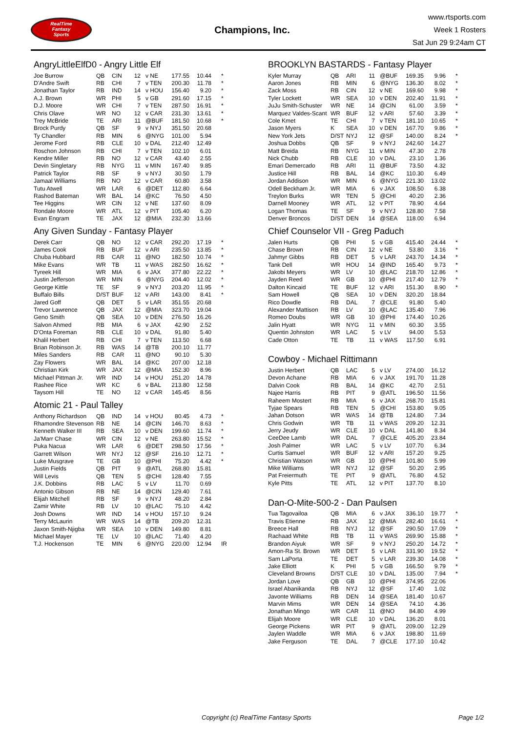RealTime
Fantasy
Sports
Champions, Inc.
www.rtsports.com
Week 1 Rosters
Sat Jun 29 9:24am CT
AngryLittleElfD0 - Angry Little Elf
| Joe Burrow | QB | CIN | 12 | v NE | 177.55 | 10.44 | * |
| D'Andre Swift | RB | CHI | 7 | v TEN | 200.30 | 11.78 | * |
| Jonathan Taylor | RB | IND | 14 | v HOU | 156.40 | 9.20 | * |
| A.J. Brown | WR | PHI | 5 | v GB | 291.60 | 17.15 | * |
| D.J. Moore | WR | CHI | 7 | v TEN | 287.50 | 16.91 | * |
| Chris Olave | WR | NO | 12 | v CAR | 231.30 | 13.61 | * |
| Trey McBride | TE | ARI | 11 | @BUF | 181.50 | 10.68 | * |
| Brock Purdy | QB | SF | 9 | v NYJ | 351.50 | 20.68 | |
| Ty Chandler | RB | MIN | 6 | @NYG | 101.00 | 5.94 | |
| Jerome Ford | RB | CLE | 10 | v DAL | 212.40 | 12.49 | |
| Roschon Johnson | RB | CHI | 7 | v TEN | 102.10 | 6.01 | |
| Kendre Miller | RB | NO | 12 | v CAR | 43.40 | 2.55 | |
| Devin Singletary | RB | NYG | 11 | v MIN | 167.40 | 9.85 | |
| Patrick Taylor | RB | SF | 9 | v NYJ | 30.50 | 1.79 | |
| Jamaal Williams | RB | NO | 12 | v CAR | 60.80 | 3.58 | |
| Tutu Atwell | WR | LAR | 6 | @DET | 112.80 | 6.64 | |
| Rashod Bateman | WR | BAL | 14 | @KC | 76.50 | 4.50 | |
| Tee Higgins | WR | CIN | 12 | v NE | 137.60 | 8.09 | |
| Rondale Moore | WR | ATL | 12 | v PIT | 105.40 | 6.20 | |
| Evan Engram | TE | JAX | 12 | @MIA | 232.30 | 13.66 | |
Any Given Sunday - Fantasy Player
| Derek Carr | QB | NO | 12 | v CAR | 292.20 | 17.19 | * |
| James Cook | RB | BUF | 12 | v ARI | 235.50 | 13.85 | * |
| Chuba Hubbard | RB | CAR | 11 | @NO | 182.50 | 10.74 | * |
| Mike Evans | WR | TB | 11 | v WAS | 282.50 | 16.62 | * |
| Tyreek Hill | WR | MIA | 6 | v JAX | 377.80 | 22.22 | * |
| Justin Jefferson | WR | MIN | 6 | @NYG | 204.40 | 12.02 | * |
| George Kittle | TE | SF | 9 | v NYJ | 203.20 | 11.95 | * |
| Buffalo Bills | D/ST | BUF | 12 | v ARI | 143.00 | 8.41 | * |
| Jared Goff | QB | DET | 5 | v LAR | 351.55 | 20.68 | |
| Trevor Lawrence | QB | JAX | 12 | @MIA | 323.70 | 19.04 | |
| Geno Smith | QB | SEA | 10 | v DEN | 276.50 | 16.26 | |
| Salvon Ahmed | RB | MIA | 6 | v JAX | 42.90 | 2.52 | |
| D'Onta Foreman | RB | CLE | 10 | v DAL | 91.80 | 5.40 | |
| Khalil Herbert | RB | CHI | 7 | v TEN | 113.50 | 6.68 | |
| Brian Robinson Jr. | RB | WAS | 14 | @TB | 200.10 | 11.77 | |
| Miles Sanders | RB | CAR | 11 | @NO | 90.10 | 5.30 | |
| Zay Flowers | WR | BAL | 14 | @KC | 207.00 | 12.18 | |
| Christian Kirk | WR | JAX | 12 | @MIA | 152.30 | 8.96 | |
| Michael Pittman Jr. | WR | IND | 14 | v HOU | 251.20 | 14.78 | |
| Rashee Rice | WR | KC | 6 | v BAL | 213.80 | 12.58 | |
| Taysom Hill | TE | NO | 12 | v CAR | 145.45 | 8.56 | |
Atomic 21 - Paul Talley
| Anthony Richardson | QB | IND | 14 | v HOU | 80.45 | 4.73 | * |
| Rhamondre Stevenson | RB | NE | 14 | @CIN | 146.70 | 8.63 | * |
| Kenneth Walker III | RB | SEA | 10 | v DEN | 199.60 | 11.74 | * |
| Ja'Marr Chase | WR | CIN | 12 | v NE | 263.80 | 15.52 | * |
| Puka Nacua | WR | LAR | 6 | @DET | 298.50 | 17.56 | * |
| Garrett Wilson | WR | NYJ | 12 | @SF | 216.10 | 12.71 | * |
| Luke Musgrave | TE | GB | 10 | @PHI | 75.20 | 4.42 | * |
| Justin Fields | QB | PIT | 9 | @ATL | 268.80 | 15.81 | |
| Will Levis | QB | TEN | 5 | @CHI | 128.40 | 7.55 | |
| J.K. Dobbins | RB | LAC | 5 | v LV | 11.70 | 0.69 | |
| Antonio Gibson | RB | NE | 14 | @CIN | 129.40 | 7.61 | |
| Elijah Mitchell | RB | SF | 9 | v NYJ | 48.20 | 2.84 | |
| Zamir White | RB | LV | 10 | @LAC | 75.10 | 4.42 | |
| Josh Downs | WR | IND | 14 | v HOU | 157.10 | 9.24 | |
| Terry McLaurin | WR | WAS | 14 | @TB | 209.20 | 12.31 | |
| Jaxon Smith-Njigba | WR | SEA | 10 | v DEN | 149.80 | 8.81 | |
| Michael Mayer | TE | LV | 10 | @LAC | 71.40 | 4.20 | |
| T.J. Hockenson | TE | MIN | 6 | @NYG | 220.00 | 12.94 | IR |
BROOKLYN BASTARDS - Fantasy Player
| Kyler Murray | QB | ARI | 11 | @BUF | 169.35 | 9.96 | * |
| Aaron Jones | RB | MIN | 6 | @NYG | 136.30 | 8.02 | * |
| Zack Moss | RB | CIN | 12 | v NE | 169.60 | 9.98 | * |
| Tyler Lockett | WR | SEA | 10 | v DEN | 202.40 | 11.91 | * |
| JuJu Smith-Schuster | WR | NE | 14 | @CIN | 61.00 | 3.59 | * |
| Marquez Valdes-Scant | WR | BUF | 12 | v ARI | 57.60 | 3.39 | * |
| Cole Kmet | TE | CHI | 7 | v TEN | 181.10 | 10.65 | * |
| Jason Myers | K | SEA | 10 | v DEN | 167.70 | 9.86 | * |
| New York Jets | D/ST | NYJ | 12 | @SF | 140.00 | 8.24 | * |
| Joshua Dobbs | QB | SF | 9 | v NYJ | 242.60 | 14.27 | |
| Matt Breida | RB | NYG | 11 | v MIN | 47.30 | 2.78 | |
| Nick Chubb | RB | CLE | 10 | v DAL | 23.10 | 1.36 | |
| Emari Demercado | RB | ARI | 11 | @BUF | 73.50 | 4.32 | |
| Justice Hill | RB | BAL | 14 | @KC | 110.30 | 6.49 | |
| Jordan Addison | WR | MIN | 6 | @NYG | 221.30 | 13.02 | |
| Odell Beckham Jr. | WR | MIA | 6 | v JAX | 108.50 | 6.38 | |
| Treylon Burks | WR | TEN | 5 | @CHI | 40.20 | 2.36 | |
| Darnell Mooney | WR | ATL | 12 | v PIT | 78.90 | 4.64 | |
| Logan Thomas | TE | SF | 9 | v NYJ | 128.80 | 7.58 | |
| Denver Broncos | D/ST | DEN | 14 | @SEA | 118.00 | 6.94 | |
Chief Counselor VII - Greg Paduch
| Jalen Hurts | QB | PHI | 5 | v GB | 415.40 | 24.44 | * |
| Chase Brown | RB | CIN | 12 | v NE | 53.80 | 3.16 | * |
| Jahmyr Gibbs | RB | DET | 5 | v LAR | 243.70 | 14.34 | * |
| Tank Dell | WR | HOU | 14 | @IND | 165.40 | 9.73 | * |
| Jakobi Meyers | WR | LV | 10 | @LAC | 218.70 | 12.86 | * |
| Jayden Reed | WR | GB | 10 | @PHI | 217.40 | 12.79 | * |
| Dalton Kincaid | TE | BUF | 12 | v ARI | 151.30 | 8.90 | * |
| Sam Howell | QB | SEA | 10 | v DEN | 320.20 | 18.84 | |
| Rico Dowdle | RB | DAL | 7 | @CLE | 91.80 | 5.40 | |
| Alexander Mattison | RB | LV | 10 | @LAC | 135.40 | 7.96 | |
| Romeo Doubs | WR | GB | 10 | @PHI | 174.40 | 10.26 | |
| Jalin Hyatt | WR | NYG | 11 | v MIN | 60.30 | 3.55 | |
| Quentin Johnston | WR | LAC | 5 | v LV | 94.00 | 5.53 | |
| Cade Otton | TE | TB | 11 | v WAS | 117.50 | 6.91 | |
Cowboy - Michael Rittimann
| Justin Herbert | QB | LAC | 5 | v LV | 274.00 | 16.12 | |
| Devon Achane | RB | MIA | 6 | v JAX | 191.70 | 11.28 | |
| Dalvin Cook | RB | BAL | 14 | @KC | 42.70 | 2.51 | |
| Najee Harris | RB | PIT | 9 | @ATL | 196.50 | 11.56 | |
| Raheem Mostert | RB | MIA | 6 | v JAX | 268.70 | 15.81 | |
| Tyjae Spears | RB | TEN | 5 | @CHI | 153.80 | 9.05 | |
| Jahan Dotson | WR | WAS | 14 | @TB | 124.80 | 7.34 | |
| Chris Godwin | WR | TB | 11 | v WAS | 209.20 | 12.31 | |
| Jerry Jeudy | WR | CLE | 10 | v DAL | 141.80 | 8.34 | |
| CeeDee Lamb | WR | DAL | 7 | @CLE | 405.20 | 23.84 | |
| Josh Palmer | WR | LAC | 5 | v LV | 107.70 | 6.34 | |
| Curtis Samuel | WR | BUF | 12 | v ARI | 157.20 | 9.25 | |
| Christian Watson | WR | GB | 10 | @PHI | 101.80 | 5.99 | |
| Mike Williams | WR | NYJ | 12 | @SF | 50.20 | 2.95 | |
| Pat Freiermuth | TE | PIT | 9 | @ATL | 76.80 | 4.52 | |
| Kyle Pitts | TE | ATL | 12 | v PIT | 137.70 | 8.10 | |
Dan-O-Mite-500-2 - Dan Paulsen
| Tua Tagovailoa | QB | MIA | 6 | v JAX | 336.10 | 19.77 | * |
| Travis Etienne | RB | JAX | 12 | @MIA | 282.40 | 16.61 | * |
| Breece Hall | RB | NYJ | 12 | @SF | 290.50 | 17.09 | * |
| Rachaad White | RB | TB | 11 | v WAS | 269.90 | 15.88 | * |
| Brandon Aiyuk | WR | SF | 9 | v NYJ | 250.20 | 14.72 | * |
| Amon-Ra St. Brown | WR | DET | 5 | v LAR | 331.90 | 19.52 | * |
| Sam LaPorta | TE | DET | 5 | v LAR | 239.30 | 14.08 | * |
| Jake Elliott | K | PHI | 5 | v GB | 166.50 | 9.79 | * |
| Cleveland Browns | D/ST | CLE | 10 | v DAL | 135.00 | 7.94 | * |
| Jordan Love | QB | GB | 10 | @PHI | 374.95 | 22.06 | |
| Israel Abanikanda | RB | NYJ | 12 | @SF | 17.40 | 1.02 | |
| Javonte Williams | RB | DEN | 14 | @SEA | 181.40 | 10.67 | |
| Marvin Mims | WR | DEN | 14 | @SEA | 74.10 | 4.36 | |
| Jonathan Mingo | WR | CAR | 11 | @NO | 84.80 | 4.99 | |
| Elijah Moore | WR | CLE | 10 | v DAL | 136.20 | 8.01 | |
| George Pickens | WR | PIT | 9 | @ATL | 209.00 | 12.29 | |
| Jaylen Waddle | WR | MIA | 6 | v JAX | 198.80 | 11.69 | |
| Jake Ferguson | TE | DAL | 7 | @CLE | 177.10 | 10.42 | |
Copyright (c) RealTime Fantasy Sports Page 1/2